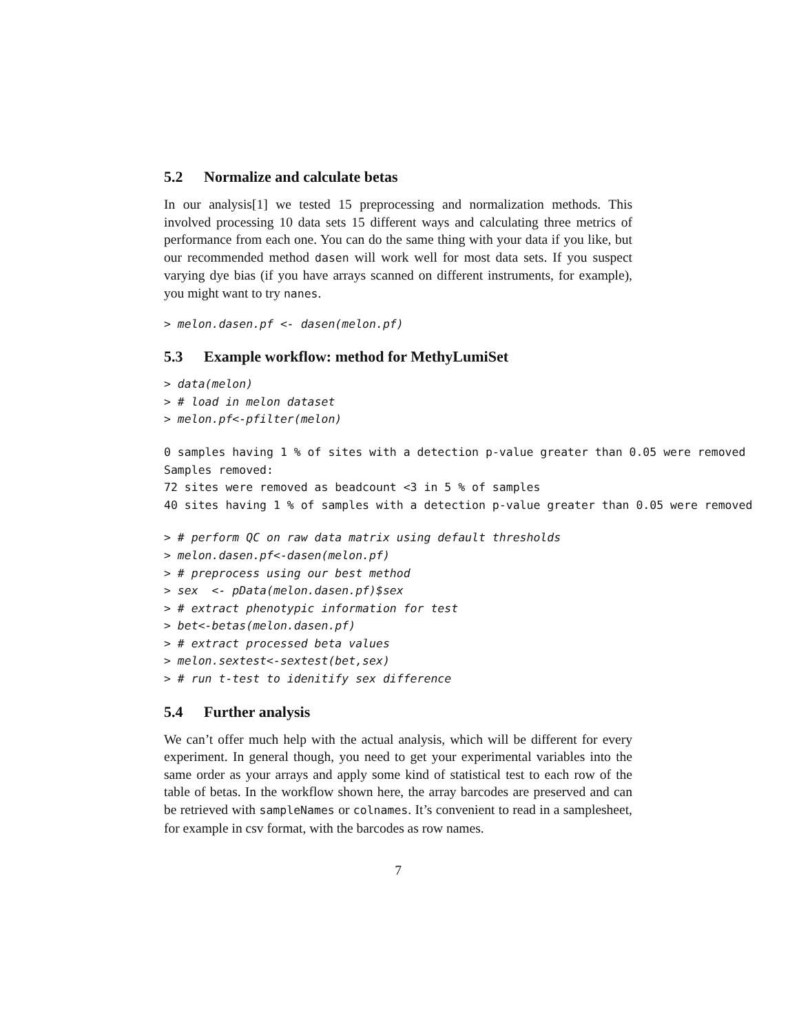5.2 Normalize and calculate betas
In our analysis[1] we tested 15 preprocessing and normalization methods. This involved processing 10 data sets 15 different ways and calculating three metrics of performance from each one. You can do the same thing with your data if you like, but our recommended method dasen will work well for most data sets. If you suspect varying dye bias (if you have arrays scanned on different instruments, for example), you might want to try nanes.
> melon.dasen.pf <- dasen(melon.pf)
5.3 Example workflow: method for MethyLumiSet
> data(melon)
> # load in melon dataset
> melon.pf<-pfilter(melon)
0 samples having 1 % of sites with a detection p-value greater than 0.05 were removed
Samples removed:
72 sites were removed as beadcount <3 in 5 % of samples
40 sites having 1 % of samples with a detection p-value greater than 0.05 were removed
> # perform QC on raw data matrix using default thresholds
> melon.dasen.pf<-dasen(melon.pf)
> # preprocess using our best method
> sex  <- pData(melon.dasen.pf)$sex
> # extract phenotypic information for test
> bet<-betas(melon.dasen.pf)
> # extract processed beta values
> melon.sextest<-sextest(bet,sex)
> # run t-test to idenitify sex difference
5.4 Further analysis
We can’t offer much help with the actual analysis, which will be different for every experiment. In general though, you need to get your experimental variables into the same order as your arrays and apply some kind of statistical test to each row of the table of betas. In the workflow shown here, the array barcodes are preserved and can be retrieved with sampleNames or colnames. It’s convenient to read in a samplesheet, for example in csv format, with the barcodes as row names.
7